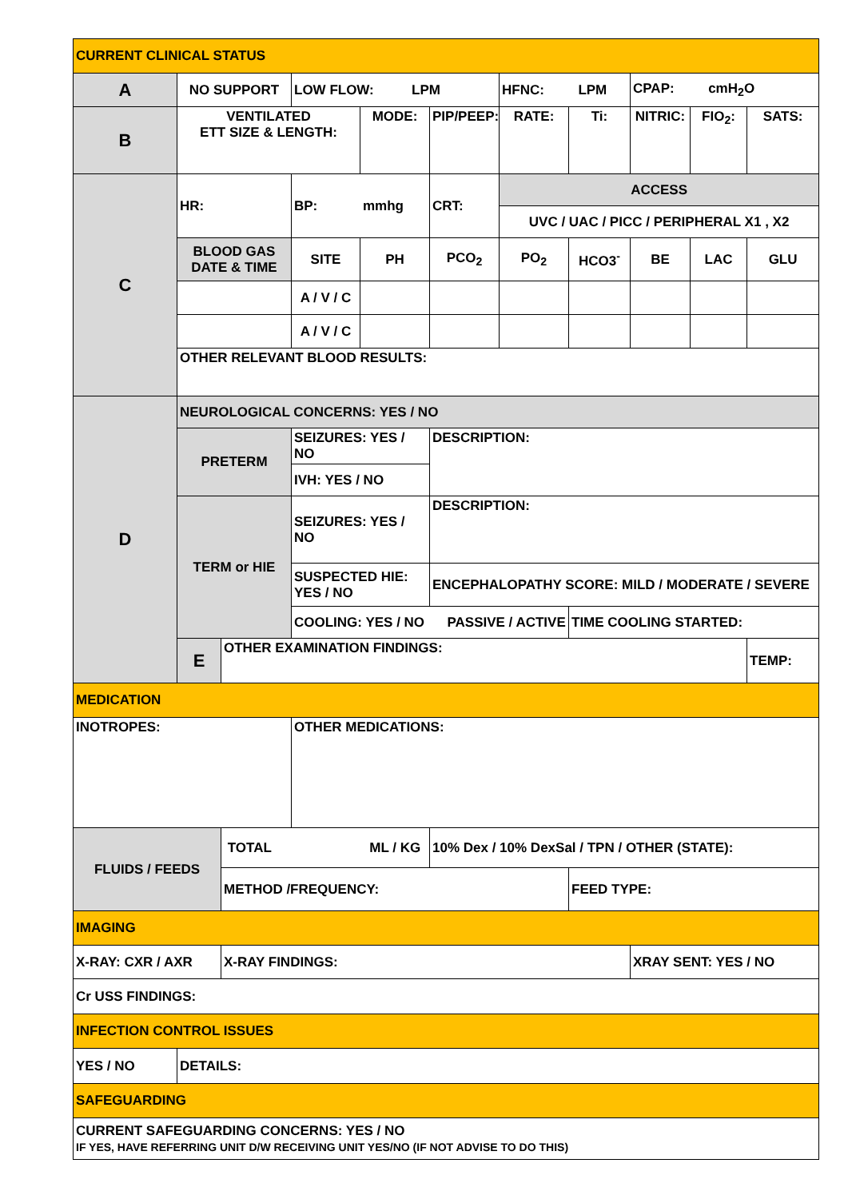| CURRENT CLINICAL STATUS | | | | | | | | | | |
| A | NO SUPPORT | | LOW FLOW: LPM | | | HFNC: LPM | | CPAP: cmH<sub>2</sub>O | | |
| B | VENTILATED ETT SIZE & LENGTH: | | | MODE: | PIP/PEEP: | RATE: | Ti: | NITRIC: | FIO<sub>2</sub>: | SATS: |
| C | HR: | | BP: mmhg | | CRT: | ACCESS | | | | |
| | | | | | | UVC / UAC / PICC / PERIPHERAL X1 , X2 | | | | |
| | BLOOD GAS DATE & TIME | | SITE | PH | PCO<sub>2</sub> | PO<sub>2</sub> | HCO3<sup>-</sup> | BE | LAC | GLU |
| | | | A / V / C | | | | | | | |
| | | | A / V / C | | | | | | | |
| | OTHER RELEVANT BLOOD RESULTS: | | | | | | | | | |
| D | NEUROLOGICAL CONCERNS: YES / NO | | | | | | | | | |
| | PRETERM | | SEIZURES: YES / NO | | DESCRIPTION: | | | | | |
| | | | IVH: YES / NO | | | | | | | |
| | TERM or HIE | | SEIZURES: YES / NO | | DESCRIPTION: | | | | | |
| | | | SUSPECTED HIE: YES / NO | | ENCEPHALOPATHY SCORE: MILD / MODERATE / SEVERE | | | | | |
| | | | COOLING: YES / NO PASSIVE / ACTIVE | | | | TIME COOLING STARTED: | | | |
| | E | OTHER EXAMINATION FINDINGS: | | | | | | | | TEMP: |
| MEDICATION | | | | | | | | | | |
| INOTROPES: | | | OTHER MEDICATIONS: | | | | | | | |
| FLUIDS / FEEDS | | TOTAL ML / KG | | | 10% Dex / 10% DexSal / TPN / OTHER (STATE): | | | | | |
| | | METHOD /FREQUENCY: | | | | | FEED TYPE: | | | |
| IMAGING | | | | | | | | | | |
| X-RAY: CXR / AXR | | X-RAY FINDINGS: | | | | | | XRAY SENT: YES / NO | | |
| Cr USS FINDINGS: | | | | | | | | | | |
| INFECTION CONTROL ISSUES | | | | | | | | | | |
| YES / NO | DETAILS: | | | | | | | | | |
| SAFEGUARDING | | | | | | | | | | |
| CURRENT SAFEGUARDING CONCERNS: YES / NO IF YES, HAVE REFERRING UNIT D/W RECEIVING UNIT YES/NO (IF NOT ADVISE TO DO THIS) | | | | | | | | | | |